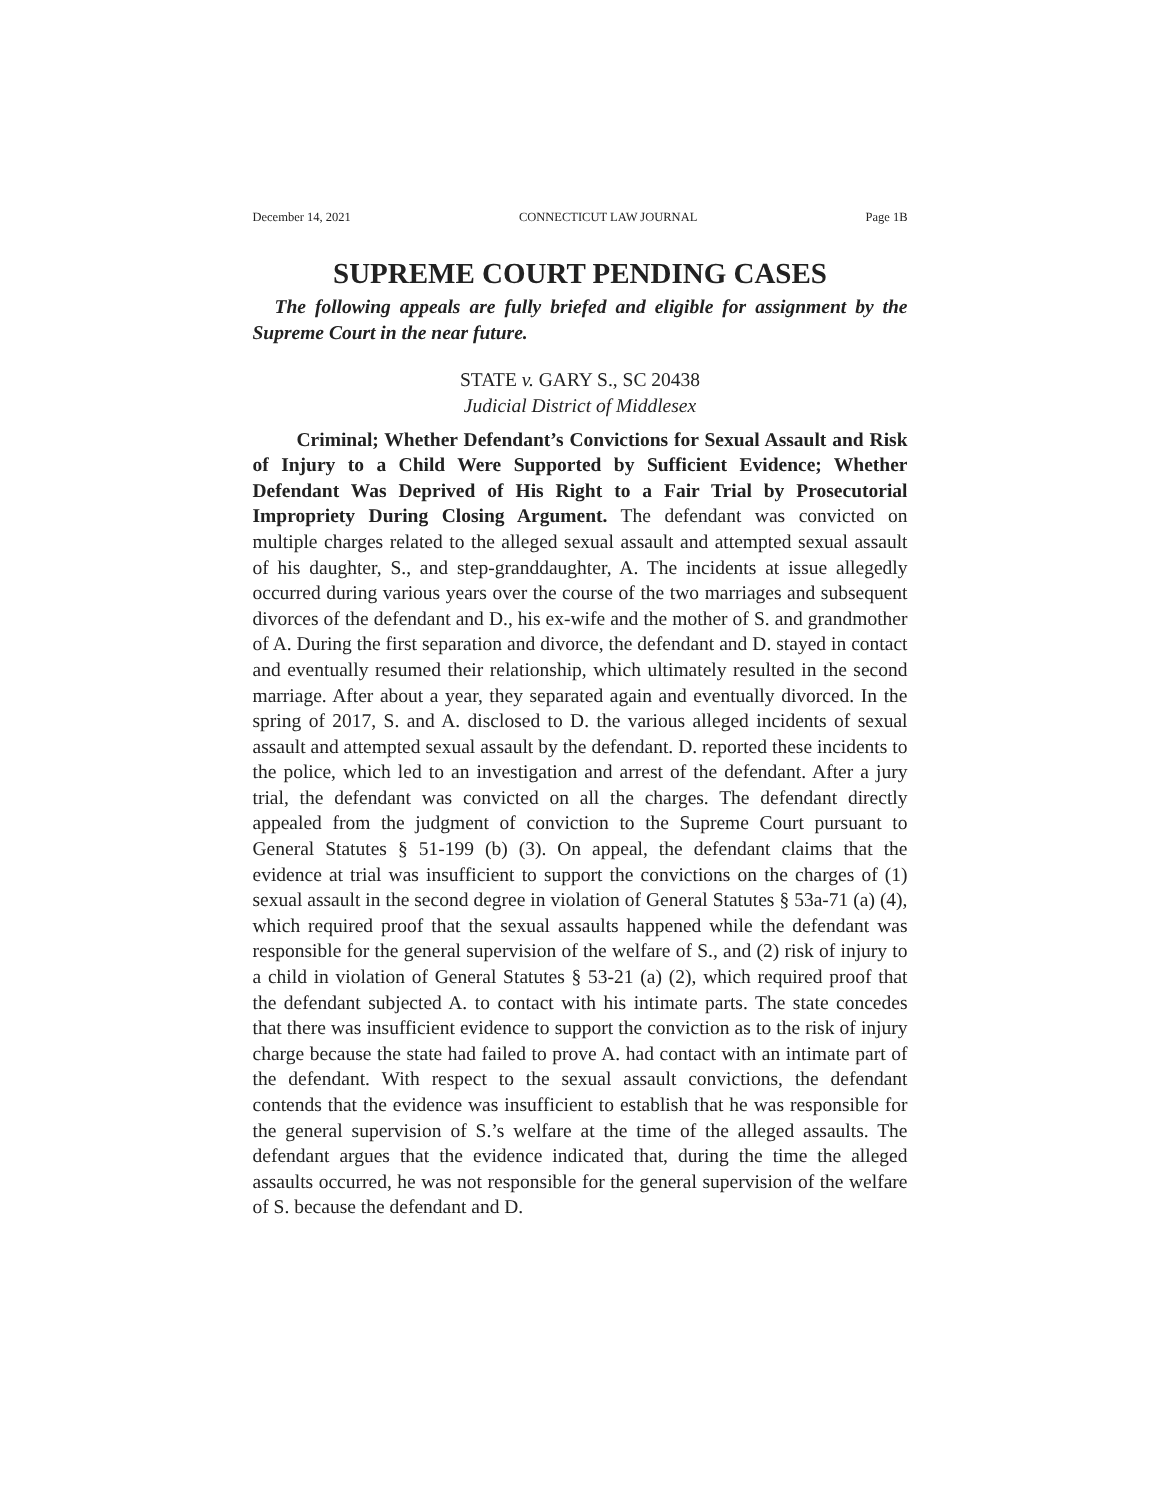December 14, 2021 CONNECTICUT LAW JOURNAL Page 1B
SUPREME COURT PENDING CASES
The following appeals are fully briefed and eligible for assignment by the Supreme Court in the near future.
STATE v. GARY S., SC 20438
Judicial District of Middlesex
Criminal; Whether Defendant’s Convictions for Sexual Assault and Risk of Injury to a Child Were Supported by Sufficient Evidence; Whether Defendant Was Deprived of His Right to a Fair Trial by Prosecutorial Impropriety During Closing Argument. The defendant was convicted on multiple charges related to the alleged sexual assault and attempted sexual assault of his daughter, S., and step-granddaughter, A. The incidents at issue allegedly occurred during various years over the course of the two marriages and subsequent divorces of the defendant and D., his ex-wife and the mother of S. and grandmother of A. During the first separation and divorce, the defendant and D. stayed in contact and eventually resumed their relationship, which ultimately resulted in the second marriage. After about a year, they separated again and eventually divorced. In the spring of 2017, S. and A. disclosed to D. the various alleged incidents of sexual assault and attempted sexual assault by the defendant. D. reported these incidents to the police, which led to an investigation and arrest of the defendant. After a jury trial, the defendant was convicted on all the charges. The defendant directly appealed from the judgment of conviction to the Supreme Court pursuant to General Statutes § 51-199 (b) (3). On appeal, the defendant claims that the evidence at trial was insufficient to support the convictions on the charges of (1) sexual assault in the second degree in violation of General Statutes § 53a-71 (a) (4), which required proof that the sexual assaults happened while the defendant was responsible for the general supervision of the welfare of S., and (2) risk of injury to a child in violation of General Statutes § 53-21 (a) (2), which required proof that the defendant subjected A. to contact with his intimate parts. The state concedes that there was insufficient evidence to support the conviction as to the risk of injury charge because the state had failed to prove A. had contact with an intimate part of the defendant. With respect to the sexual assault convictions, the defendant contends that the evidence was insufficient to establish that he was responsible for the general supervision of S.’s welfare at the time of the alleged assaults. The defendant argues that the evidence indicated that, during the time the alleged assaults occurred, he was not responsible for the general supervision of the welfare of S. because the defendant and D.